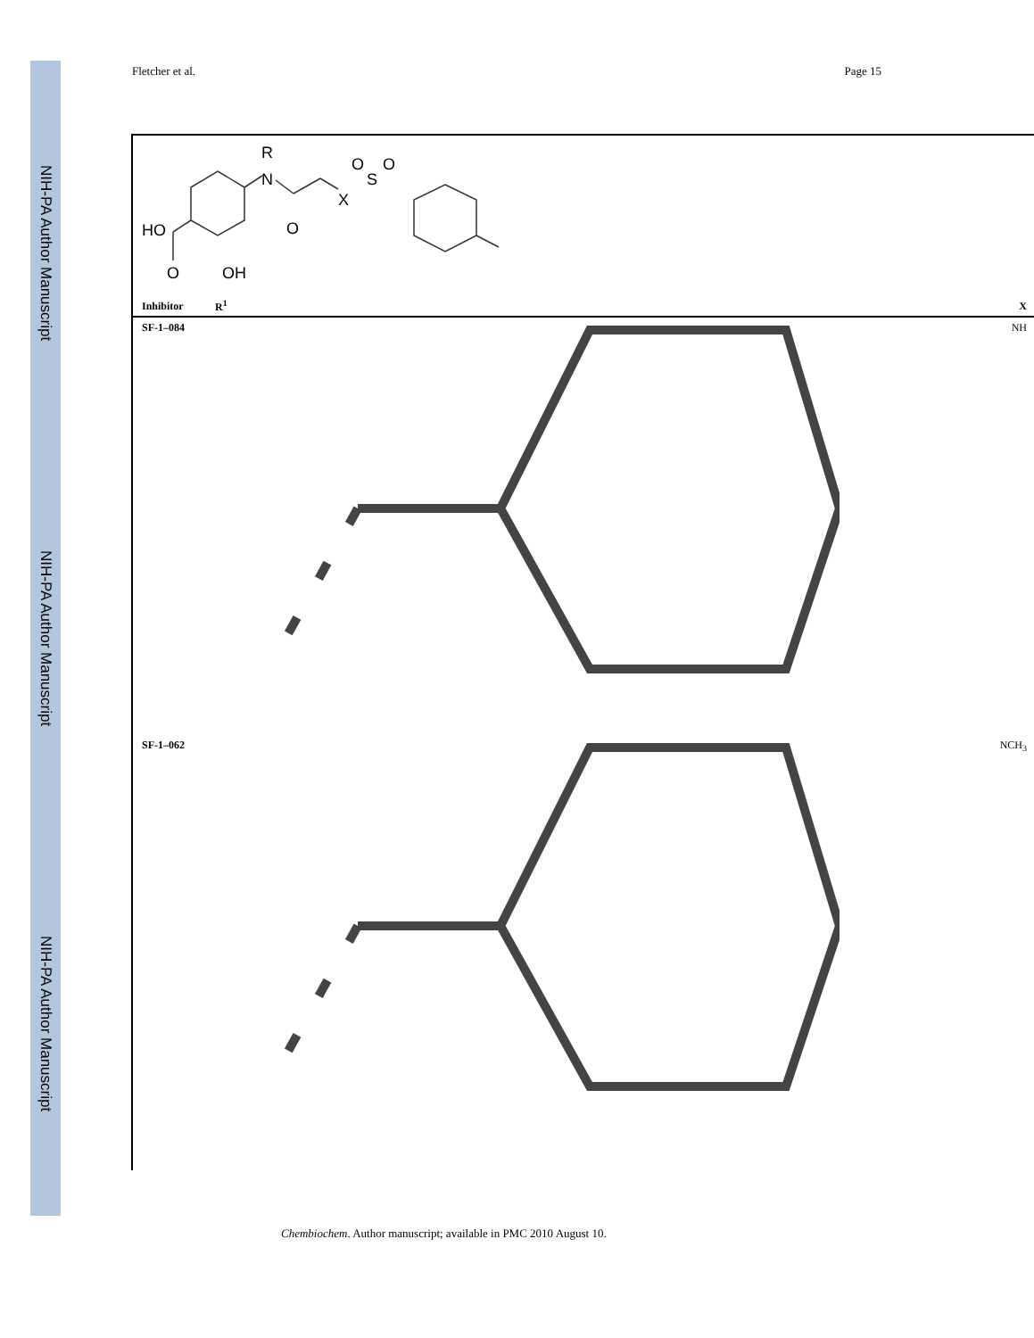NIH-PA Author Manuscript
NIH-PA Author Manuscript
NIH-PA Author Manuscript
Fletcher et al. Page 15
HO
O
OH
N
R
O
X
S
O
O
| Inhibitor | R<sup>1</sup> | X |
| --- | --- | --- |
| SF-1–084 | | NH |
| SF-1–062 | | NCH<sub>3</sub> |
Chembiochem. Author manuscript; available in PMC 2010 August 10.